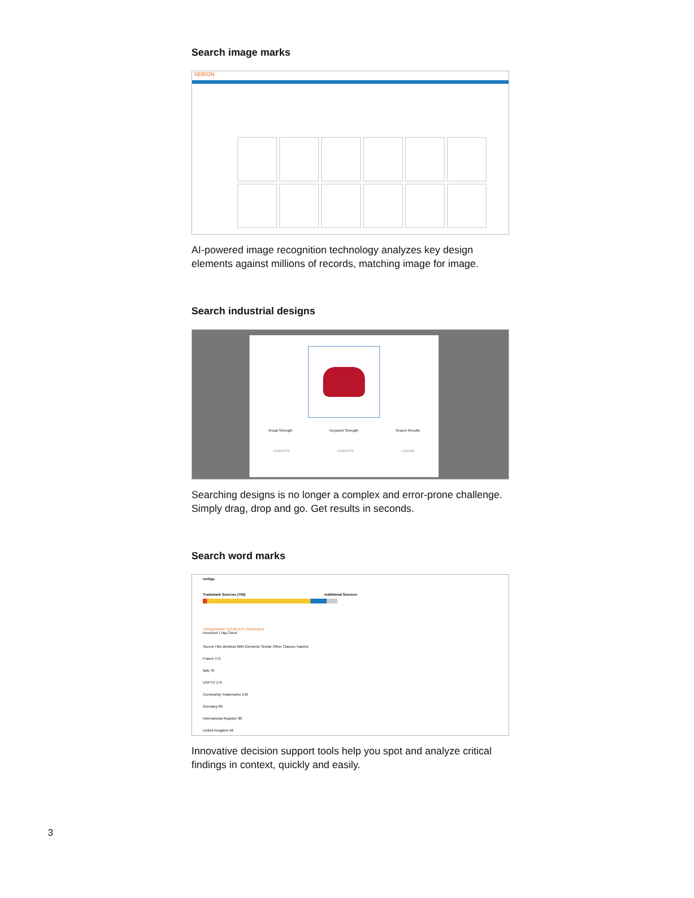Search image marks
SERION
AI-powered image recognition technology analyzes key design elements against millions of records, matching image for image.
Search industrial designs
Visual Strength Keyword Strength Search Results
COMPLETE COMPLETE LOADING
Searching designs is no longer a complex and error-prone challenge. Simply drag, drop and go. Get results in seconds.
Search word marks
vertigo
Trademark Sources (794) Additional Sources
TRADEMARK SOURCES OVERVIEW
Knockout | Tag Cloud
Source Hits Identical With Elements Similar Other Classes Inactive
France 171
Italy 70
USPTO 175
Community Trademarks 146
Germany 80
International Register 88
United Kingdom 48
Innovative decision support tools help you spot and analyze critical findings in context, quickly and easily.
3